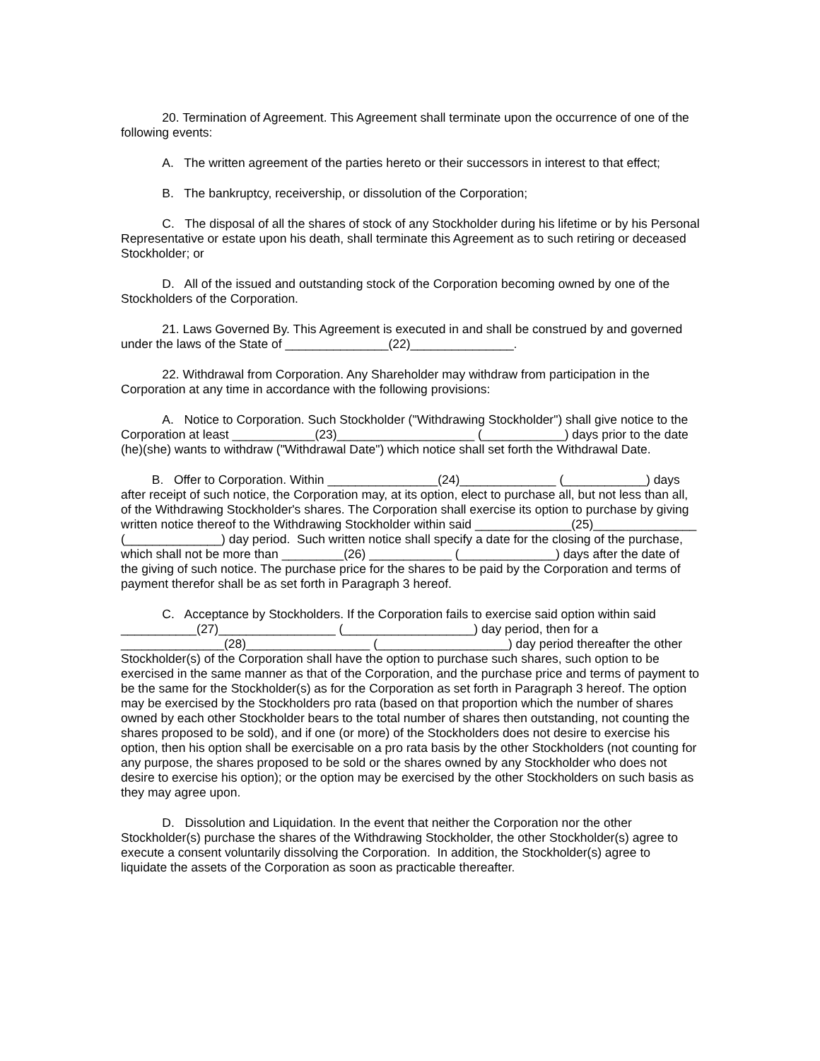20. Termination of Agreement. This Agreement shall terminate upon the occurrence of one of the following events:
A. The written agreement of the parties hereto or their successors in interest to that effect;
B. The bankruptcy, receivership, or dissolution of the Corporation;
C. The disposal of all the shares of stock of any Stockholder during his lifetime or by his Personal Representative or estate upon his death, shall terminate this Agreement as to such retiring or deceased Stockholder; or
D. All of the issued and outstanding stock of the Corporation becoming owned by one of the Stockholders of the Corporation.
21. Laws Governed By. This Agreement is executed in and shall be construed by and governed under the laws of the State of _______________(22)_______________.
22. Withdrawal from Corporation. Any Shareholder may withdraw from participation in the Corporation at any time in accordance with the following provisions:
A. Notice to Corporation. Such Stockholder ("Withdrawing Stockholder") shall give notice to the Corporation at least ____________(23)____________________ (____________) days prior to the date (he)(she) wants to withdraw ("Withdrawal Date") which notice shall set forth the Withdrawal Date.
B. Offer to Corporation. Within ________________(24)______________ (____________) days after receipt of such notice, the Corporation may, at its option, elect to purchase all, but not less than all, of the Withdrawing Stockholder's shares. The Corporation shall exercise its option to purchase by giving written notice thereof to the Withdrawing Stockholder within said ______________(25)_______________ (______________) day period. Such written notice shall specify a date for the closing of the purchase, which shall not be more than _________(26) ____________ (______________) days after the date of the giving of such notice. The purchase price for the shares to be paid by the Corporation and terms of payment therefor shall be as set forth in Paragraph 3 hereof.
C. Acceptance by Stockholders. If the Corporation fails to exercise said option within said ___________(27)_________________ (___________________) day period, then for a _______________(28)__________________ (___________________) day period thereafter the other Stockholder(s) of the Corporation shall have the option to purchase such shares, such option to be exercised in the same manner as that of the Corporation, and the purchase price and terms of payment to be the same for the Stockholder(s) as for the Corporation as set forth in Paragraph 3 hereof. The option may be exercised by the Stockholders pro rata (based on that proportion which the number of shares owned by each other Stockholder bears to the total number of shares then outstanding, not counting the shares proposed to be sold), and if one (or more) of the Stockholders does not desire to exercise his option, then his option shall be exercisable on a pro rata basis by the other Stockholders (not counting for any purpose, the shares proposed to be sold or the shares owned by any Stockholder who does not desire to exercise his option); or the option may be exercised by the other Stockholders on such basis as they may agree upon.
D. Dissolution and Liquidation. In the event that neither the Corporation nor the other Stockholder(s) purchase the shares of the Withdrawing Stockholder, the other Stockholder(s) agree to execute a consent voluntarily dissolving the Corporation. In addition, the Stockholder(s) agree to liquidate the assets of the Corporation as soon as practicable thereafter.